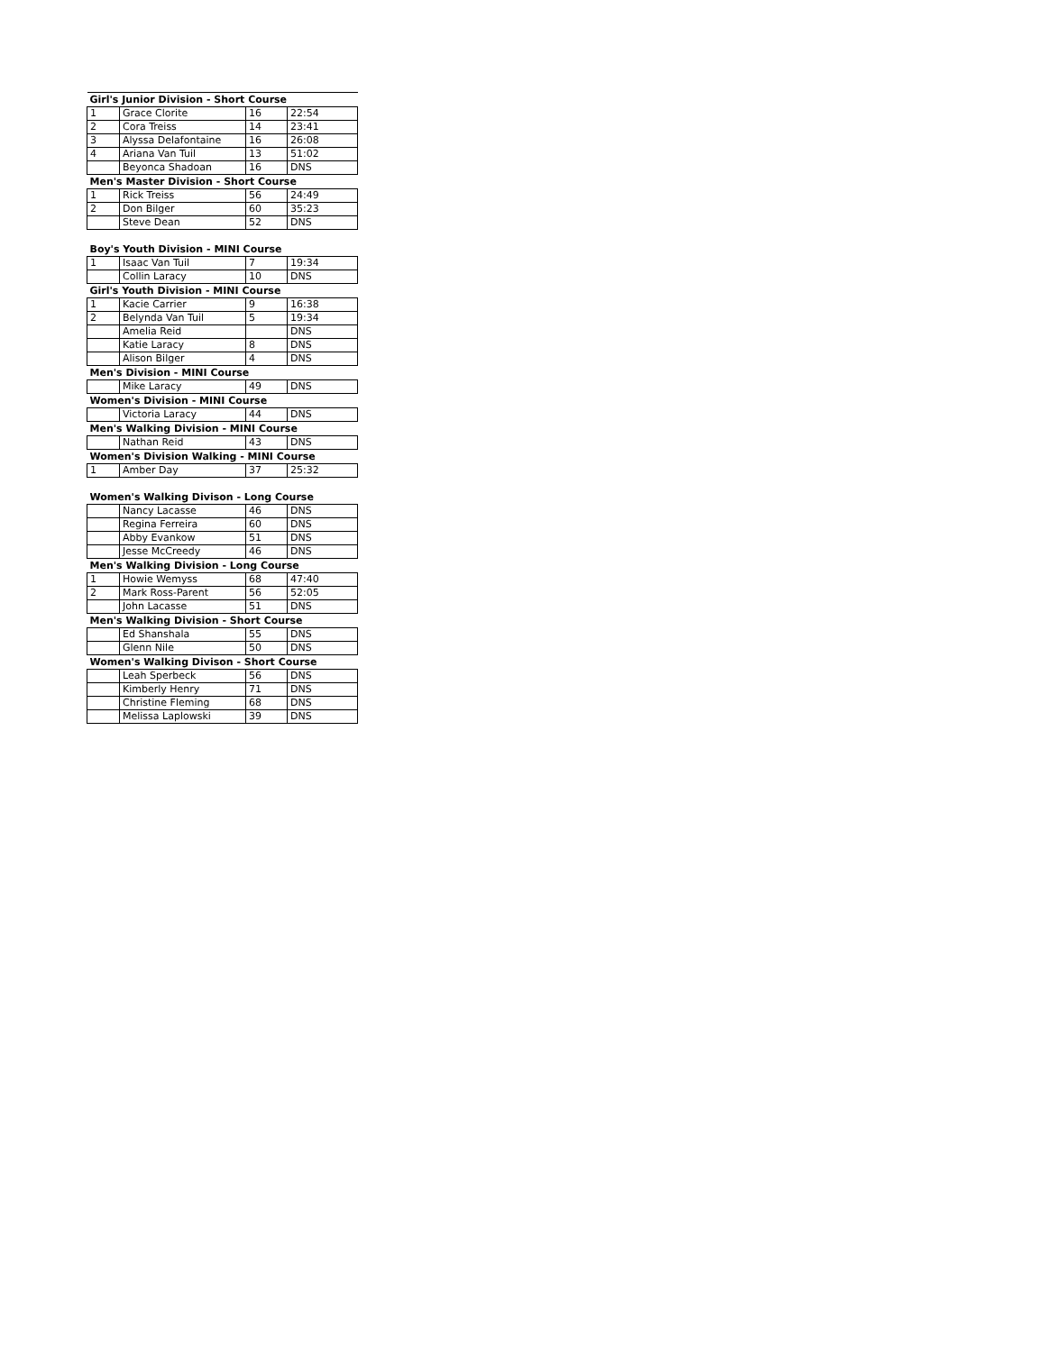| Girl's Junior Division - Short Course | | | |
| --- | --- | --- | --- |
| 1 | Grace Clorite | 16 | 22:54 |
| 2 | Cora Treiss | 14 | 23:41 |
| 3 | Alyssa Delafontaine | 16 | 26:08 |
| 4 | Ariana Van Tuil | 13 | 51:02 |
| | Beyonca Shadoan | 16 | DNS |
| Men's Master Division - Short Course | | | |
| 1 | Rick Treiss | 56 | 24:49 |
| 2 | Don Bilger | 60 | 35:23 |
| | Steve Dean | 52 | DNS |
| Boy's Youth Division - MINI Course | | | |
| 1 | Isaac Van Tuil | 7 | 19:34 |
| | Collin Laracy | 10 | DNS |
| Girl's Youth Division - MINI Course | | | |
| 1 | Kacie Carrier | 9 | 16:38 |
| 2 | Belynda Van Tuil | 5 | 19:34 |
| | Amelia Reid | | DNS |
| | Katie Laracy | 8 | DNS |
| | Alison Bilger | 4 | DNS |
| Men's Division - MINI Course | | | |
| | Mike Laracy | 49 | DNS |
| Women's Division - MINI Course | | | |
| | Victoria Laracy | 44 | DNS |
| Men's Walking Division - MINI Course | | | |
| | Nathan Reid | 43 | DNS |
| Women's Division Walking - MINI Course | | | |
| 1 | Amber Day | 37 | 25:32 |
| Women's Walking Divison - Long Course | | | |
| | Nancy Lacasse | 46 | DNS |
| | Regina Ferreira | 60 | DNS |
| | Abby Evankow | 51 | DNS |
| | Jesse McCreedy | 46 | DNS |
| Men's Walking Division - Long Course | | | |
| 1 | Howie Wemyss | 68 | 47:40 |
| 2 | Mark Ross-Parent | 56 | 52:05 |
| | John Lacasse | 51 | DNS |
| Men's Walking Division - Short Course | | | |
| | Ed Shanshala | 55 | DNS |
| | Glenn Nile | 50 | DNS |
| Women's Walking Divison - Short Course | | | |
| | Leah Sperbeck | 56 | DNS |
| | Kimberly Henry | 71 | DNS |
| | Christine Fleming | 68 | DNS |
| | Melissa Laplowski | 39 | DNS |